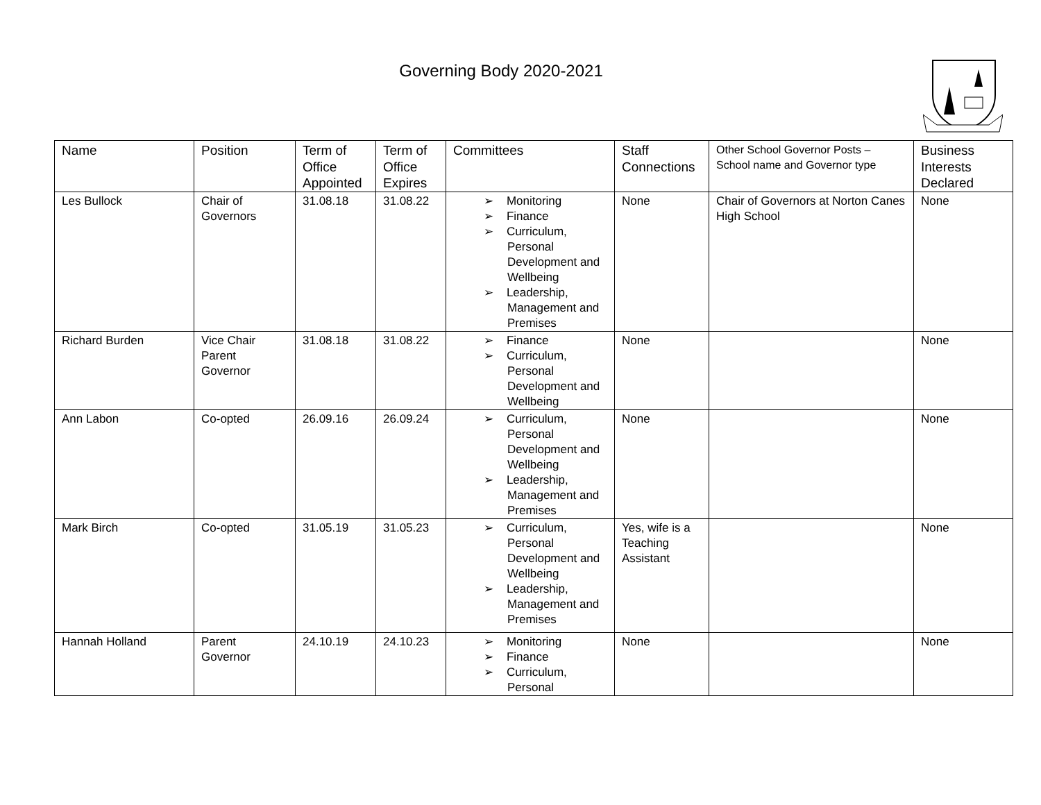Governing Body 2020-2021
| Name | Position | Term of Office Appointed | Term of Office Expires | Committees | Staff Connections | Other School Governor Posts – School name and Governor type | Business Interests Declared |
| --- | --- | --- | --- | --- | --- | --- | --- |
| Les Bullock | Chair of Governors | 31.08.18 | 31.08.22 | ➢ Monitoring ➢ Finance ➢ Curriculum, Personal Development and Wellbeing ➢ Leadership, Management and Premises | None | Chair of Governors at Norton Canes High School | None |
| Richard Burden | Vice Chair Parent Governor | 31.08.18 | 31.08.22 | ➢ Finance ➢ Curriculum, Personal Development and Wellbeing | None | | None |
| Ann Labon | Co-opted | 26.09.16 | 26.09.24 | ➢ Curriculum, Personal Development and Wellbeing ➢ Leadership, Management and Premises | None | | None |
| Mark Birch | Co-opted | 31.05.19 | 31.05.23 | ➢ Curriculum, Personal Development and Wellbeing ➢ Leadership, Management and Premises | Yes, wife is a Teaching Assistant | | None |
| Hannah Holland | Parent Governor | 24.10.19 | 24.10.23 | ➢ Monitoring ➢ Finance ➢ Curriculum, Personal | None | | None |